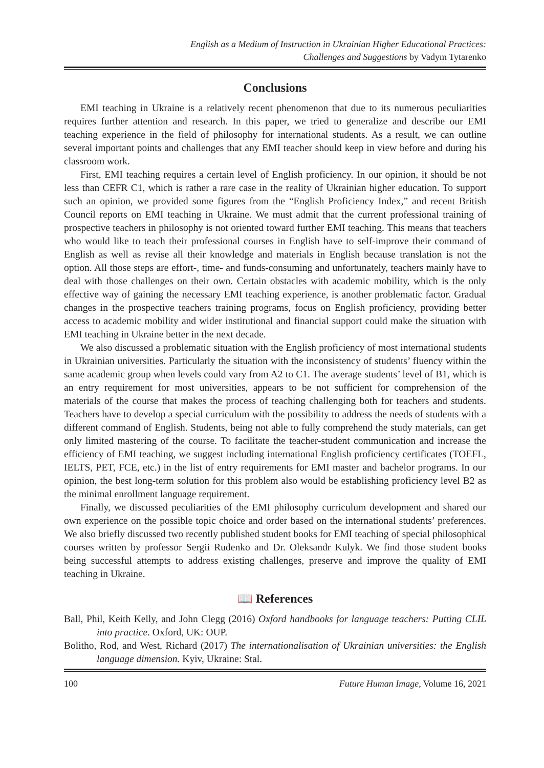English as a Medium of Instruction in Ukrainian Higher Educational Practices:
Challenges and Suggestions by Vadym Tytarenko
Conclusions
EMI teaching in Ukraine is a relatively recent phenomenon that due to its numerous peculiarities requires further attention and research. In this paper, we tried to generalize and describe our EMI teaching experience in the field of philosophy for international students. As a result, we can outline several important points and challenges that any EMI teacher should keep in view before and during his classroom work.
First, EMI teaching requires a certain level of English proficiency. In our opinion, it should be not less than CEFR C1, which is rather a rare case in the reality of Ukrainian higher education. To support such an opinion, we provided some figures from the “English Proficiency Index,” and recent British Council reports on EMI teaching in Ukraine. We must admit that the current professional training of prospective teachers in philosophy is not oriented toward further EMI teaching. This means that teachers who would like to teach their professional courses in English have to self-improve their command of English as well as revise all their knowledge and materials in English because translation is not the option. All those steps are effort-, time- and funds-consuming and unfortunately, teachers mainly have to deal with those challenges on their own. Certain obstacles with academic mobility, which is the only effective way of gaining the necessary EMI teaching experience, is another problematic factor. Gradual changes in the prospective teachers training programs, focus on English proficiency, providing better access to academic mobility and wider institutional and financial support could make the situation with EMI teaching in Ukraine better in the next decade.
We also discussed a problematic situation with the English proficiency of most international students in Ukrainian universities. Particularly the situation with the inconsistency of students’ fluency within the same academic group when levels could vary from A2 to C1. The average students’ level of B1, which is an entry requirement for most universities, appears to be not sufficient for comprehension of the materials of the course that makes the process of teaching challenging both for teachers and students. Teachers have to develop a special curriculum with the possibility to address the needs of students with a different command of English. Students, being not able to fully comprehend the study materials, can get only limited mastering of the course. To facilitate the teacher-student communication and increase the efficiency of EMI teaching, we suggest including international English proficiency certificates (TOEFL, IELTS, PET, FCE, etc.) in the list of entry requirements for EMI master and bachelor programs. In our opinion, the best long-term solution for this problem also would be establishing proficiency level B2 as the minimal enrollment language requirement.
Finally, we discussed peculiarities of the EMI philosophy curriculum development and shared our own experience on the possible topic choice and order based on the international students’ preferences. We also briefly discussed two recently published student books for EMI teaching of special philosophical courses written by professor Sergii Rudenko and Dr. Oleksandr Kulyk. We find those student books being successful attempts to address existing challenges, preserve and improve the quality of EMI teaching in Ukraine.
📖 References
Ball, Phil, Keith Kelly, and John Clegg (2016) Oxford handbooks for language teachers: Putting CLIL into practice. Oxford, UK: OUP.
Bolitho, Rod, and West, Richard (2017) The internationalisation of Ukrainian universities: the English language dimension. Kyiv, Ukraine: Stal.
100 Future Human Image, Volume 16, 2021